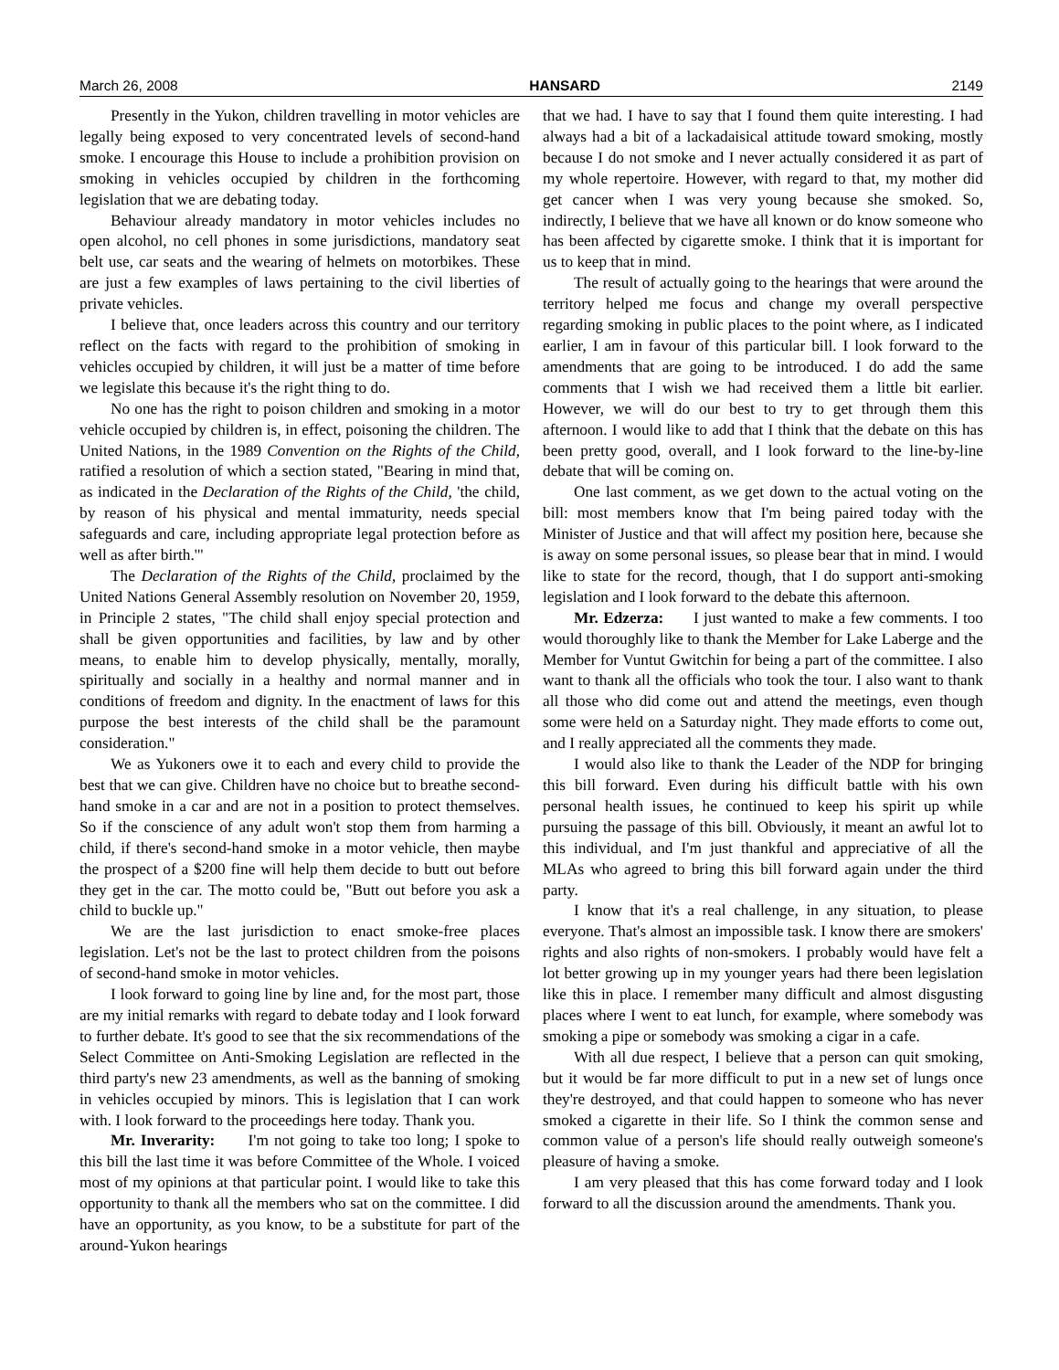March 26, 2008 HANSARD 2149
Presently in the Yukon, children travelling in motor vehicles are legally being exposed to very concentrated levels of second-hand smoke. I encourage this House to include a prohibition provision on smoking in vehicles occupied by children in the forthcoming legislation that we are debating today.
Behaviour already mandatory in motor vehicles includes no open alcohol, no cell phones in some jurisdictions, mandatory seat belt use, car seats and the wearing of helmets on motorbikes. These are just a few examples of laws pertaining to the civil liberties of private vehicles.
I believe that, once leaders across this country and our territory reflect on the facts with regard to the prohibition of smoking in vehicles occupied by children, it will just be a matter of time before we legislate this because it's the right thing to do.
No one has the right to poison children and smoking in a motor vehicle occupied by children is, in effect, poisoning the children. The United Nations, in the 1989 Convention on the Rights of the Child, ratified a resolution of which a section stated, "Bearing in mind that, as indicated in the Declaration of the Rights of the Child, 'the child, by reason of his physical and mental immaturity, needs special safeguards and care, including appropriate legal protection before as well as after birth.'"
The Declaration of the Rights of the Child, proclaimed by the United Nations General Assembly resolution on November 20, 1959, in Principle 2 states, "The child shall enjoy special protection and shall be given opportunities and facilities, by law and by other means, to enable him to develop physically, mentally, morally, spiritually and socially in a healthy and normal manner and in conditions of freedom and dignity. In the enactment of laws for this purpose the best interests of the child shall be the paramount consideration."
We as Yukoners owe it to each and every child to provide the best that we can give. Children have no choice but to breathe second-hand smoke in a car and are not in a position to protect themselves. So if the conscience of any adult won't stop them from harming a child, if there's second-hand smoke in a motor vehicle, then maybe the prospect of a $200 fine will help them decide to butt out before they get in the car. The motto could be, "Butt out before you ask a child to buckle up."
We are the last jurisdiction to enact smoke-free places legislation. Let's not be the last to protect children from the poisons of second-hand smoke in motor vehicles.
I look forward to going line by line and, for the most part, those are my initial remarks with regard to debate today and I look forward to further debate. It's good to see that the six recommendations of the Select Committee on Anti-Smoking Legislation are reflected in the third party's new 23 amendments, as well as the banning of smoking in vehicles occupied by minors. This is legislation that I can work with. I look forward to the proceedings here today. Thank you.
Mr. Inverarity: I'm not going to take too long; I spoke to this bill the last time it was before Committee of the Whole. I voiced most of my opinions at that particular point. I would like to take this opportunity to thank all the members who sat on the committee. I did have an opportunity, as you know, to be a substitute for part of the around-Yukon hearings
that we had. I have to say that I found them quite interesting. I had always had a bit of a lackadaisical attitude toward smoking, mostly because I do not smoke and I never actually considered it as part of my whole repertoire. However, with regard to that, my mother did get cancer when I was very young because she smoked. So, indirectly, I believe that we have all known or do know someone who has been affected by cigarette smoke. I think that it is important for us to keep that in mind.
The result of actually going to the hearings that were around the territory helped me focus and change my overall perspective regarding smoking in public places to the point where, as I indicated earlier, I am in favour of this particular bill. I look forward to the amendments that are going to be introduced. I do add the same comments that I wish we had received them a little bit earlier. However, we will do our best to try to get through them this afternoon. I would like to add that I think that the debate on this has been pretty good, overall, and I look forward to the line-by-line debate that will be coming on.
One last comment, as we get down to the actual voting on the bill: most members know that I'm being paired today with the Minister of Justice and that will affect my position here, because she is away on some personal issues, so please bear that in mind. I would like to state for the record, though, that I do support anti-smoking legislation and I look forward to the debate this afternoon.
Mr. Edzerza: I just wanted to make a few comments. I too would thoroughly like to thank the Member for Lake Laberge and the Member for Vuntut Gwitchin for being a part of the committee. I also want to thank all the officials who took the tour. I also want to thank all those who did come out and attend the meetings, even though some were held on a Saturday night. They made efforts to come out, and I really appreciated all the comments they made.
I would also like to thank the Leader of the NDP for bringing this bill forward. Even during his difficult battle with his own personal health issues, he continued to keep his spirit up while pursuing the passage of this bill. Obviously, it meant an awful lot to this individual, and I'm just thankful and appreciative of all the MLAs who agreed to bring this bill forward again under the third party.
I know that it's a real challenge, in any situation, to please everyone. That's almost an impossible task. I know there are smokers' rights and also rights of non-smokers. I probably would have felt a lot better growing up in my younger years had there been legislation like this in place. I remember many difficult and almost disgusting places where I went to eat lunch, for example, where somebody was smoking a pipe or somebody was smoking a cigar in a cafe.
With all due respect, I believe that a person can quit smoking, but it would be far more difficult to put in a new set of lungs once they're destroyed, and that could happen to someone who has never smoked a cigarette in their life. So I think the common sense and common value of a person's life should really outweigh someone's pleasure of having a smoke.
I am very pleased that this has come forward today and I look forward to all the discussion around the amendments. Thank you.